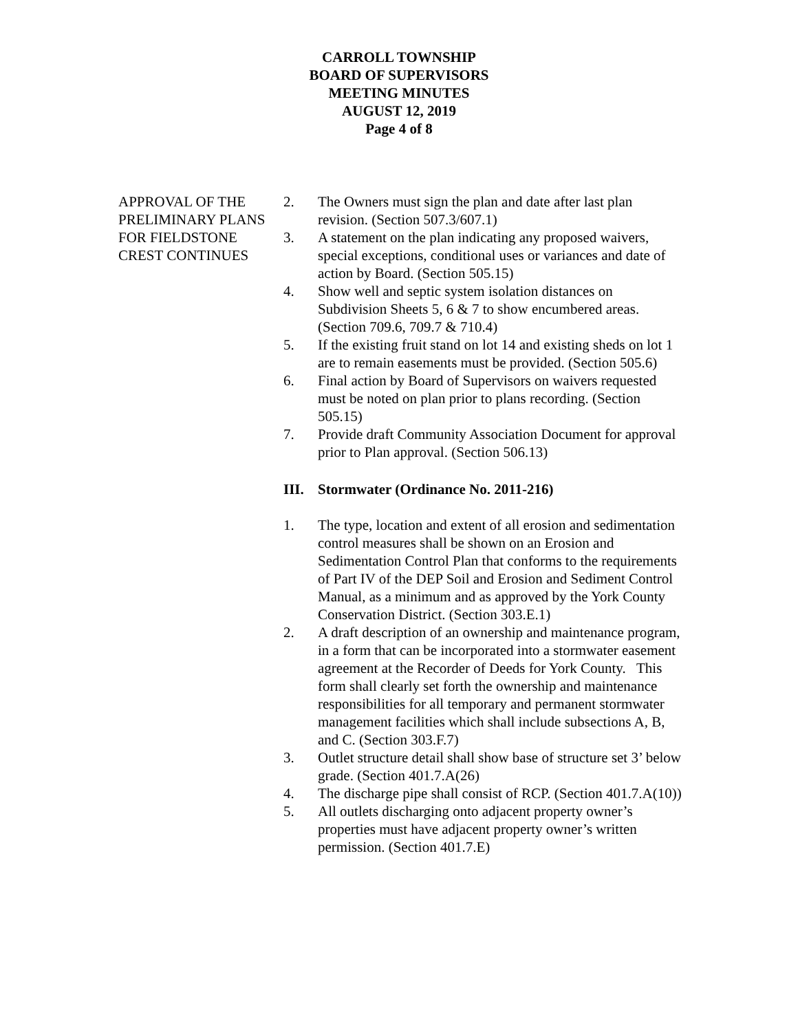CARROLL TOWNSHIP
BOARD OF SUPERVISORS
MEETING MINUTES
AUGUST 12, 2019
Page 4 of 8
APPROVAL OF THE PRELIMINARY PLANS FOR FIELDSTONE CREST CONTINUES
2. The Owners must sign the plan and date after last plan revision. (Section 507.3/607.1)
3. A statement on the plan indicating any proposed waivers, special exceptions, conditional uses or variances and date of action by Board. (Section 505.15)
4. Show well and septic system isolation distances on Subdivision Sheets 5, 6 & 7 to show encumbered areas. (Section 709.6, 709.7 & 710.4)
5. If the existing fruit stand on lot 14 and existing sheds on lot 1 are to remain easements must be provided. (Section 505.6)
6. Final action by Board of Supervisors on waivers requested must be noted on plan prior to plans recording. (Section 505.15)
7. Provide draft Community Association Document for approval prior to Plan approval. (Section 506.13)
III. Stormwater (Ordinance No. 2011-216)
1. The type, location and extent of all erosion and sedimentation control measures shall be shown on an Erosion and Sedimentation Control Plan that conforms to the requirements of Part IV of the DEP Soil and Erosion and Sediment Control Manual, as a minimum and as approved by the York County Conservation District. (Section 303.E.1)
2. A draft description of an ownership and maintenance program, in a form that can be incorporated into a stormwater easement agreement at the Recorder of Deeds for York County. This form shall clearly set forth the ownership and maintenance responsibilities for all temporary and permanent stormwater management facilities which shall include subsections A, B, and C. (Section 303.F.7)
3. Outlet structure detail shall show base of structure set 3’ below grade. (Section 401.7.A(26)
4. The discharge pipe shall consist of RCP. (Section 401.7.A(10))
5. All outlets discharging onto adjacent property owner’s properties must have adjacent property owner’s written permission. (Section 401.7.E)